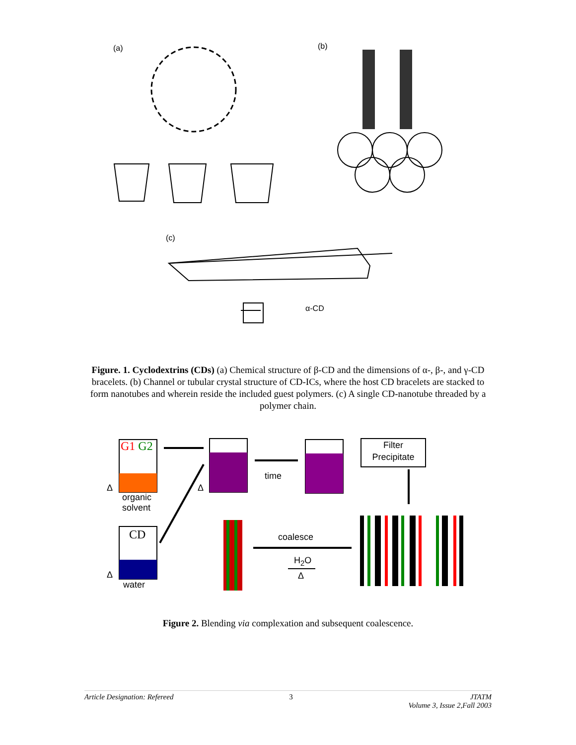(a) (b)
(c)
α-CD
Figure. 1. Cyclodextrins (CDs) (a) Chemical structure of β-CD and the dimensions of α-, β-, and γ-CD bracelets. (b) Channel or tubular crystal structure of CD-ICs, where the host CD bracelets are stacked to form nanotubes and wherein reside the included guest polymers. (c) A single CD-nanotube threaded by a polymer chain.
G1 G2
Δ
organic
solvent
CD
Δ
water
Δ
time
Filter
Precipitate
coalesce
H<sub>2</sub>O
Δ
Figure 2. Blending via complexation and subsequent coalescence.
Article Designation: Refereed 3 JTATM
Volume 3, Issue 2,Fall 2003